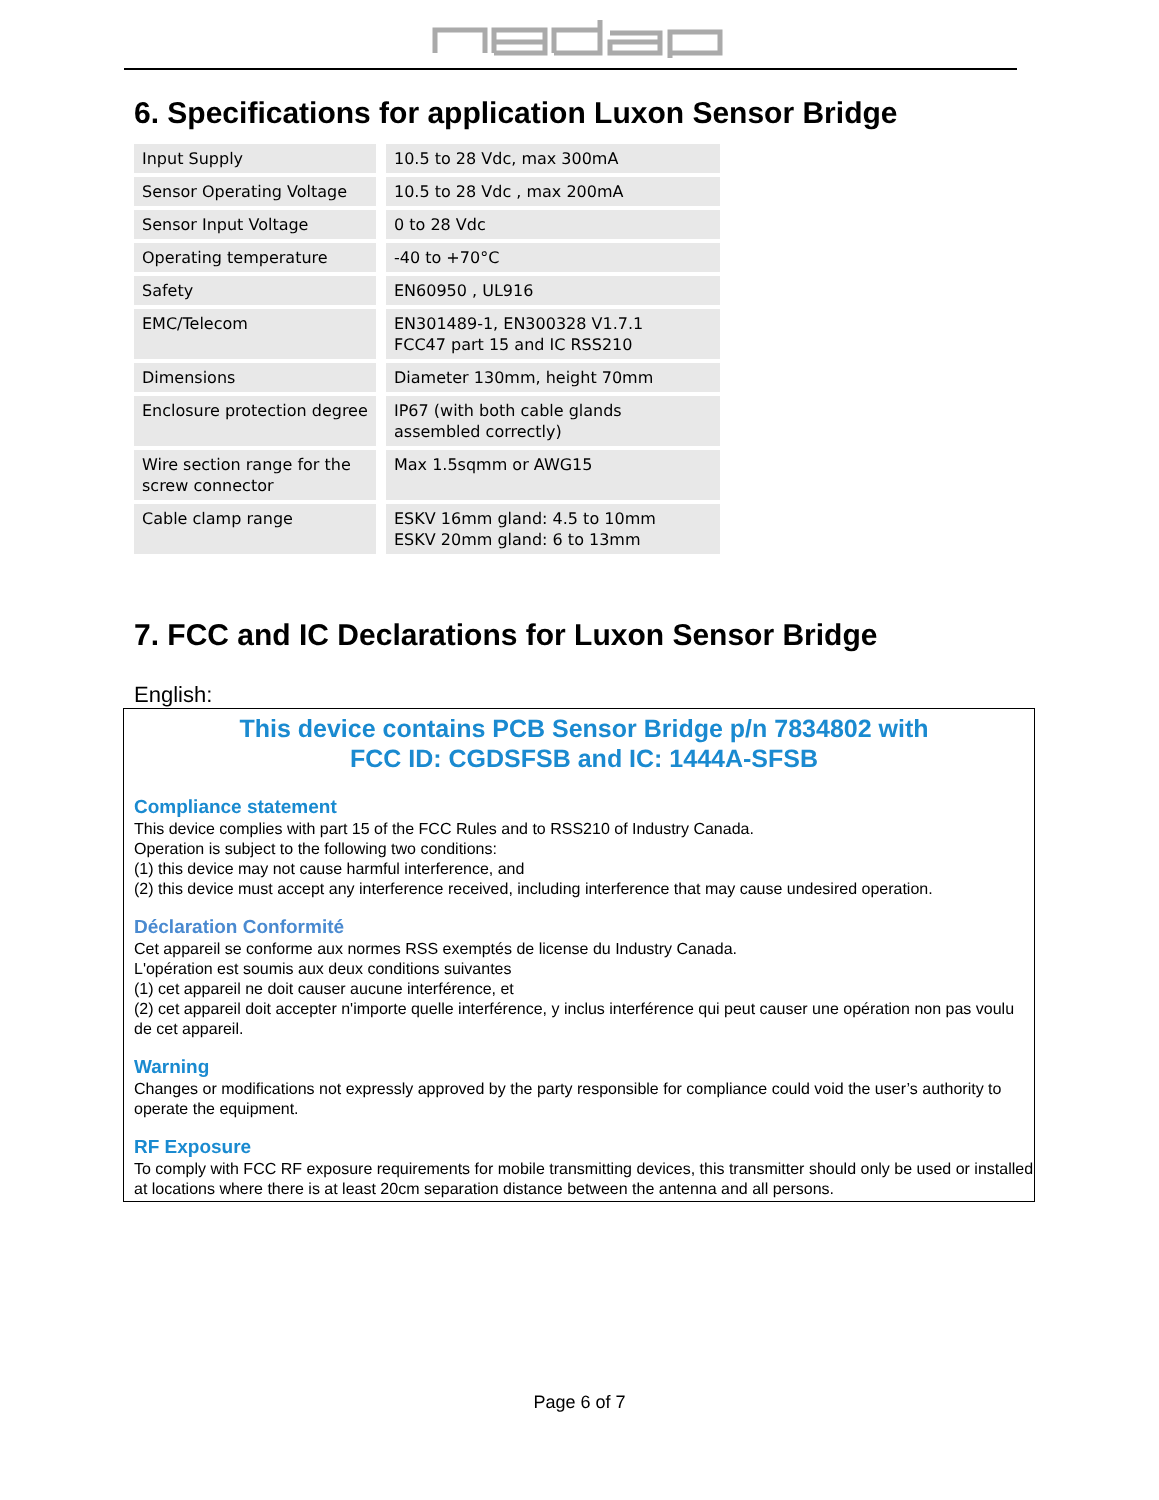6. Specifications for application Luxon Sensor Bridge
| Input Supply | 10.5 to 28 Vdc, max 300mA |
| Sensor Operating Voltage | 10.5 to 28 Vdc , max 200mA |
| Sensor Input Voltage | 0 to 28 Vdc |
| Operating temperature | -40 to +70°C |
| Safety | EN60950 , UL916 |
| EMC/Telecom | EN301489-1, EN300328 V1.7.1 FCC47 part 15 and IC RSS210 |
| Dimensions | Diameter 130mm, height 70mm |
| Enclosure protection degree | IP67 (with both cable glands assembled correctly) |
| Wire section range for the screw connector | Max 1.5sqmm or AWG15 |
| Cable clamp range | ESKV 16mm gland: 4.5 to 10mm ESKV 20mm gland: 6 to 13mm |
7. FCC and IC Declarations for Luxon Sensor Bridge
English:
This device contains PCB Sensor Bridge p/n 7834802 with
FCC ID: CGDSFSB and IC: 1444A-SFSB
Compliance statement
This device complies with part 15 of the FCC Rules and to RSS210 of Industry Canada.
Operation is subject to the following two conditions:
(1) this device may not cause harmful interference, and
(2) this device must accept any interference received, including interference that may cause undesired operation.
Déclaration Conformité
Cet appareil se conforme aux normes RSS exemptés de license du Industry Canada.
L'opération est soumis aux deux conditions suivantes
(1) cet appareil ne doit causer aucune interférence, et
(2) cet appareil doit accepter n'importe quelle interférence, y inclus interférence qui peut causer une opération non pas voulu de cet appareil.
Warning
Changes or modifications not expressly approved by the party responsible for compliance could void the user’s authority to operate the equipment.
RF Exposure
To comply with FCC RF exposure requirements for mobile transmitting devices, this transmitter should only be used or installed at locations where there is at least 20cm separation distance between the antenna and all persons.
Page 6 of 7